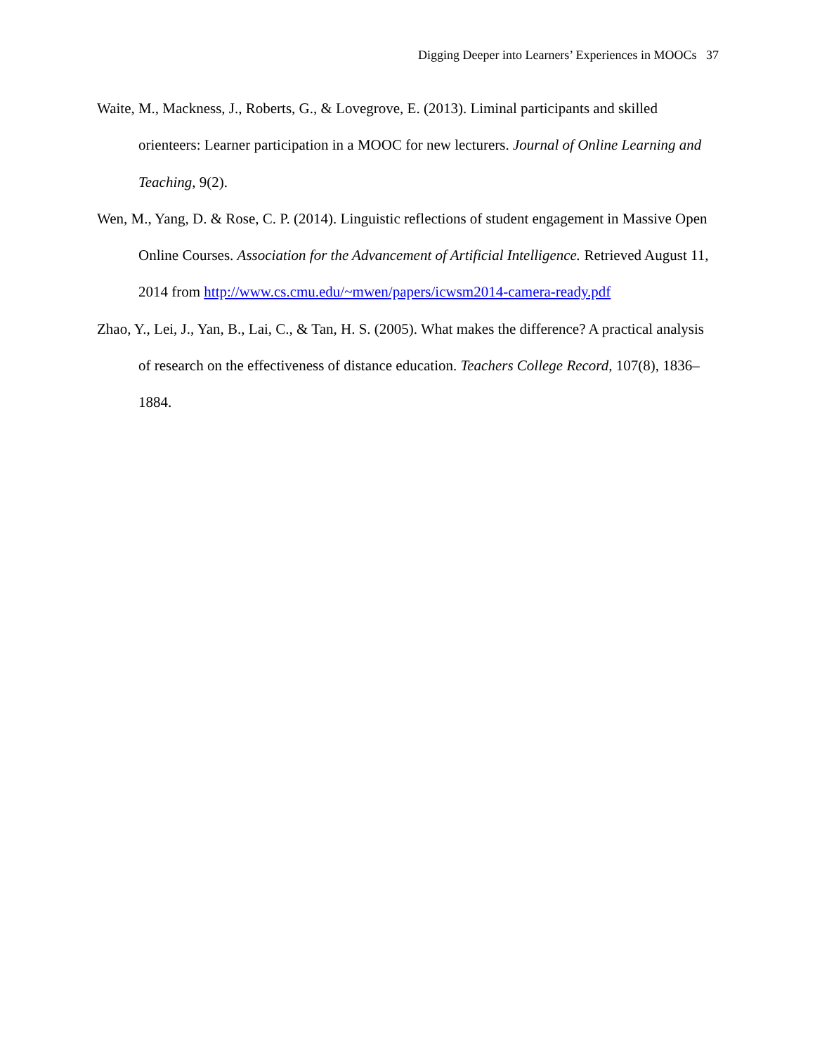Digging Deeper into Learners’ Experiences in MOOCs 37
Waite, M., Mackness, J., Roberts, G., & Lovegrove, E. (2013). Liminal participants and skilled orienteers: Learner participation in a MOOC for new lecturers. Journal of Online Learning and Teaching, 9(2).
Wen, M., Yang, D. & Rose, C. P. (2014). Linguistic reflections of student engagement in Massive Open Online Courses. Association for the Advancement of Artificial Intelligence. Retrieved August 11, 2014 from http://www.cs.cmu.edu/~mwen/papers/icwsm2014-camera-ready.pdf
Zhao, Y., Lei, J., Yan, B., Lai, C., & Tan, H. S. (2005). What makes the difference? A practical analysis of research on the effectiveness of distance education. Teachers College Record, 107(8), 1836–1884.